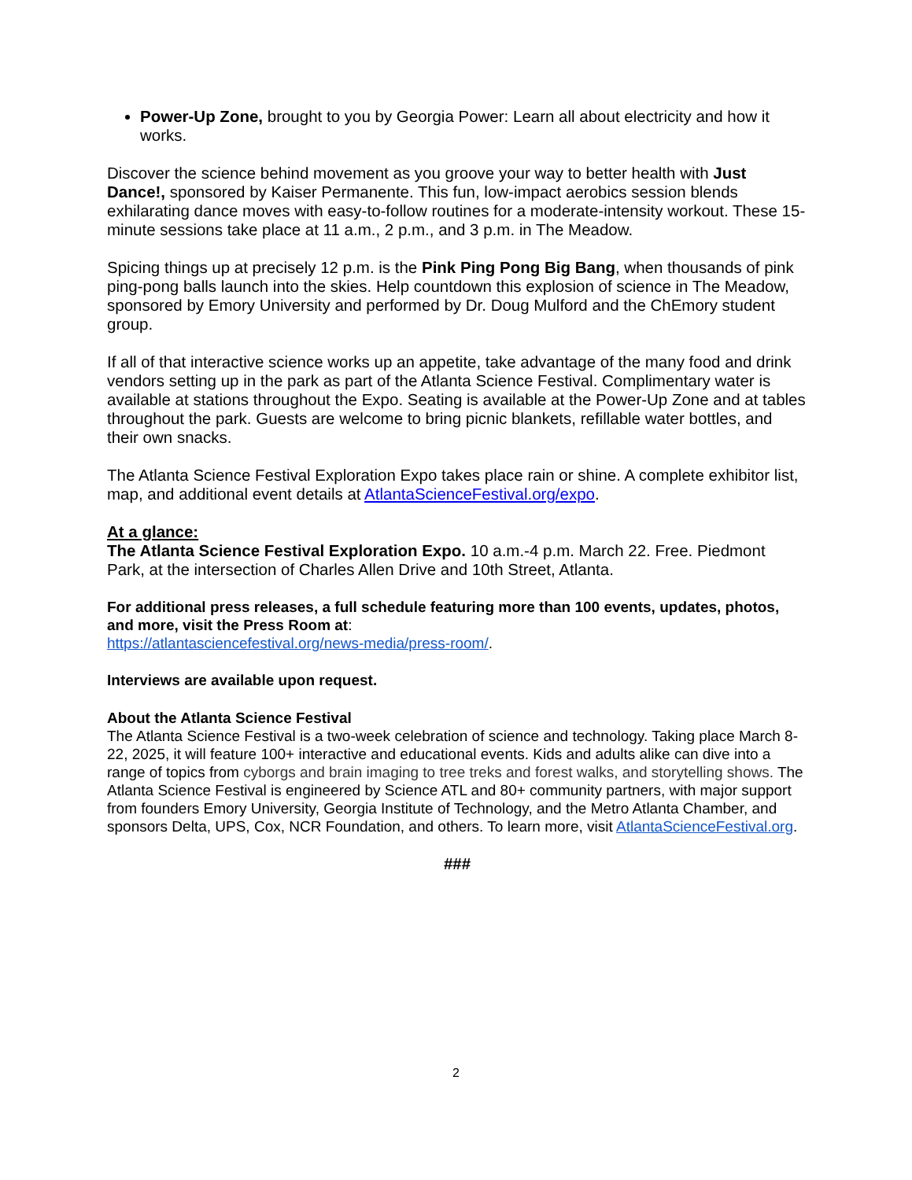Power-Up Zone, brought to you by Georgia Power: Learn all about electricity and how it works.
Discover the science behind movement as you groove your way to better health with Just Dance!, sponsored by Kaiser Permanente. This fun, low-impact aerobics session blends exhilarating dance moves with easy-to-follow routines for a moderate-intensity workout. These 15-minute sessions take place at 11 a.m., 2 p.m., and 3 p.m. in The Meadow.
Spicing things up at precisely 12 p.m. is the Pink Ping Pong Big Bang, when thousands of pink ping-pong balls launch into the skies. Help countdown this explosion of science in The Meadow, sponsored by Emory University and performed by Dr. Doug Mulford and the ChEmory student group.
If all of that interactive science works up an appetite, take advantage of the many food and drink vendors setting up in the park as part of the Atlanta Science Festival. Complimentary water is available at stations throughout the Expo. Seating is available at the Power-Up Zone and at tables throughout the park. Guests are welcome to bring picnic blankets, refillable water bottles, and their own snacks.
The Atlanta Science Festival Exploration Expo takes place rain or shine. A complete exhibitor list, map, and additional event details at AtlantaScienceFestival.org/expo.
At a glance:
The Atlanta Science Festival Exploration Expo. 10 a.m.-4 p.m. March 22. Free. Piedmont Park, at the intersection of Charles Allen Drive and 10th Street, Atlanta.
For additional press releases, a full schedule featuring more than 100 events, updates, photos, and more, visit the Press Room at:
https://atlantasciencefestival.org/news-media/press-room/.
Interviews are available upon request.
About the Atlanta Science Festival
The Atlanta Science Festival is a two-week celebration of science and technology. Taking place March 8-22, 2025, it will feature 100+ interactive and educational events. Kids and adults alike can dive into a range of topics from cyborgs and brain imaging to tree treks and forest walks, and storytelling shows. The Atlanta Science Festival is engineered by Science ATL and 80+ community partners, with major support from founders Emory University, Georgia Institute of Technology, and the Metro Atlanta Chamber, and sponsors Delta, UPS, Cox, NCR Foundation, and others. To learn more, visit AtlantaScienceFestival.org.
###
2